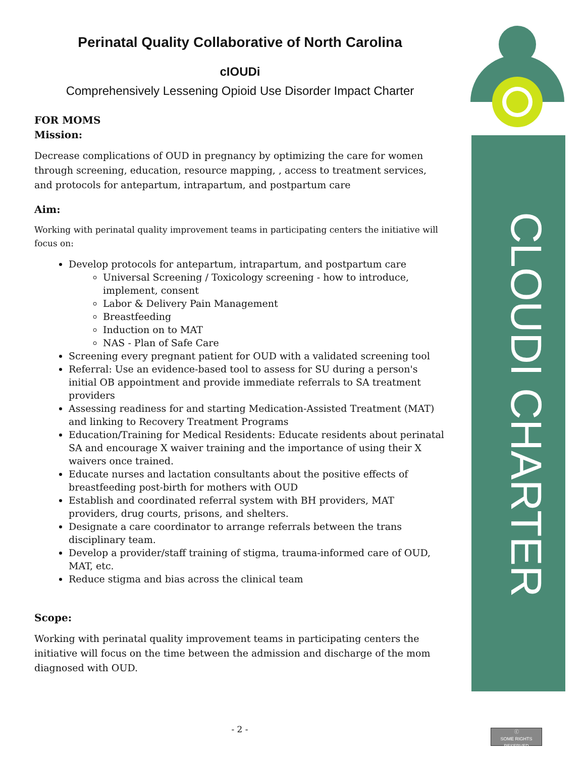CLOUDI CHARTER
Perinatal Quality Collaborative of North Carolina
cIOUDi
Comprehensively Lessening Opioid Use Disorder Impact Charter
FOR MOMS
Mission:
Decrease complications of OUD in pregnancy by optimizing the care for women through screening, education, resource mapping, , access to treatment services, and protocols for antepartum, intrapartum, and postpartum care
Aim:
Working with perinatal quality improvement teams in participating centers the initiative will focus on:
Develop protocols for antepartum, intrapartum, and postpartum care
Universal Screening / Toxicology screening - how to introduce, implement, consent
Labor & Delivery Pain Management
Breastfeeding
Induction on to MAT
NAS - Plan of Safe Care
Screening every pregnant patient for OUD with a validated screening tool
Referral: Use an evidence-based tool to assess for SU during a person's initial OB appointment and provide immediate referrals to SA treatment providers
Assessing readiness for and starting Medication-Assisted Treatment (MAT) and linking to Recovery Treatment Programs
Education/Training for Medical Residents: Educate residents about perinatal SA and encourage X waiver training and the importance of using their X waivers once trained.
Educate nurses and lactation consultants about the positive effects of breastfeeding post-birth for mothers with OUD
Establish and coordinated referral system with BH providers, MAT providers, drug courts, prisons, and shelters.
Designate a care coordinator to arrange referrals between the trans disciplinary team.
Develop a provider/staff training of stigma, trauma-informed care of OUD, MAT, etc.
Reduce stigma and bias across the clinical team
Scope:
Working with perinatal quality improvement teams in participating centers the initiative will focus on the time between the admission and discharge of the mom diagnosed with OUD.
- 2 -
ⓒ
SOME RIGHTS RESERVED